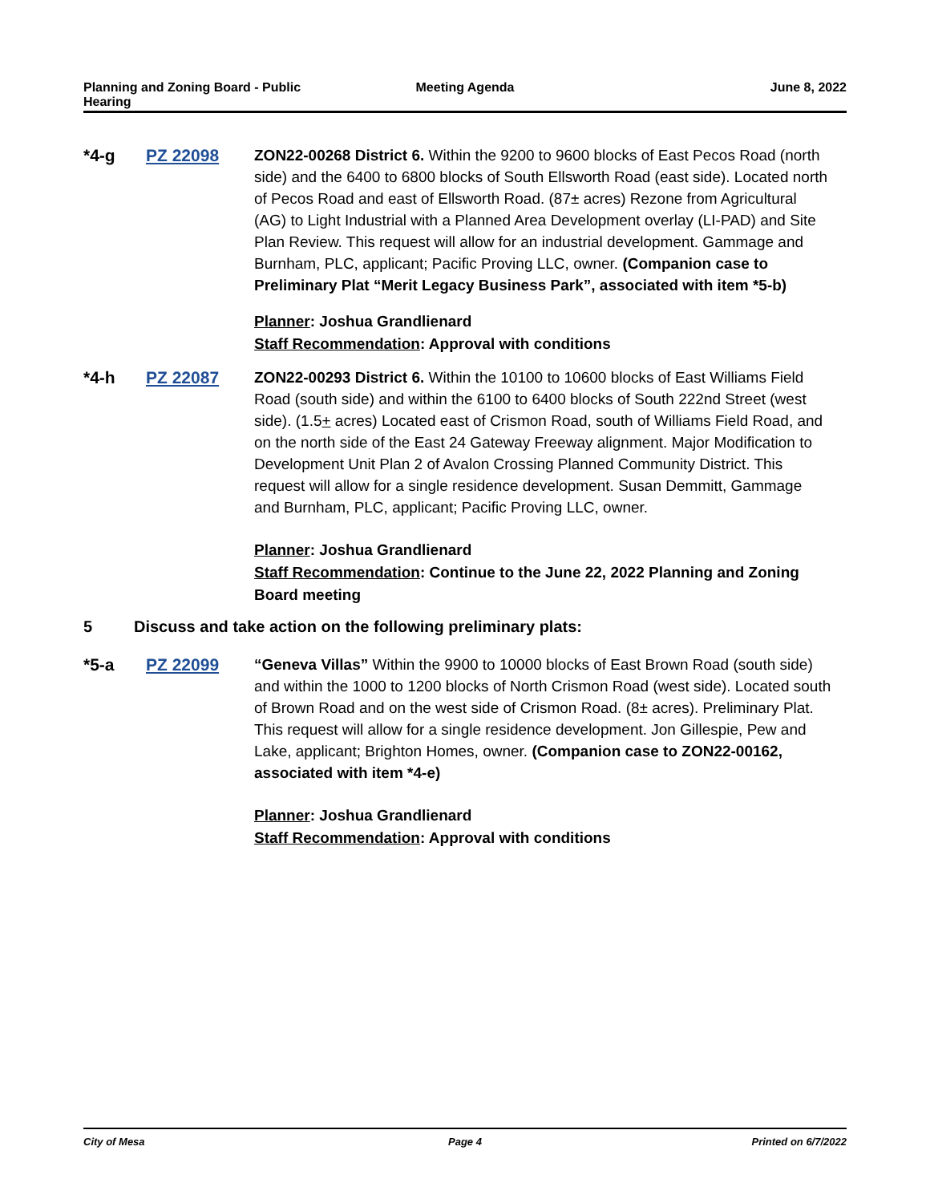Planning and Zoning Board - Public
Hearing
Meeting Agenda June 8, 2022
*4-g PZ 22098 ZON22-00268 District 6. Within the 9200 to 9600 blocks of East Pecos Road (north side) and the 6400 to 6800 blocks of South Ellsworth Road (east side). Located north of Pecos Road and east of Ellsworth Road. (87± acres) Rezone from Agricultural (AG) to Light Industrial with a Planned Area Development overlay (LI-PAD) and Site Plan Review. This request will allow for an industrial development. Gammage and Burnham, PLC, applicant; Pacific Proving LLC, owner. (Companion case to Preliminary Plat “Merit Legacy Business Park”, associated with item *5-b)
Planner: Joshua Grandlienard
Staff Recommendation: Approval with conditions
*4-h PZ 22087 ZON22-00293 District 6. Within the 10100 to 10600 blocks of East Williams Field Road (south side) and within the 6100 to 6400 blocks of South 222nd Street (west side). (1.5+ acres) Located east of Crismon Road, south of Williams Field Road, and on the north side of the East 24 Gateway Freeway alignment. Major Modification to Development Unit Plan 2 of Avalon Crossing Planned Community District. This request will allow for a single residence development. Susan Demmitt, Gammage and Burnham, PLC, applicant; Pacific Proving LLC, owner.
Planner: Joshua Grandlienard
Staff Recommendation: Continue to the June 22, 2022 Planning and Zoning Board meeting
5 Discuss and take action on the following preliminary plats:
*5-a PZ 22099 “Geneva Villas” Within the 9900 to 10000 blocks of East Brown Road (south side) and within the 1000 to 1200 blocks of North Crismon Road (west side). Located south of Brown Road and on the west side of Crismon Road. (8± acres). Preliminary Plat. This request will allow for a single residence development. Jon Gillespie, Pew and Lake, applicant; Brighton Homes, owner. (Companion case to ZON22-00162, associated with item *4-e)
Planner: Joshua Grandlienard
Staff Recommendation: Approval with conditions
City of Mesa Page 4 Printed on 6/7/2022